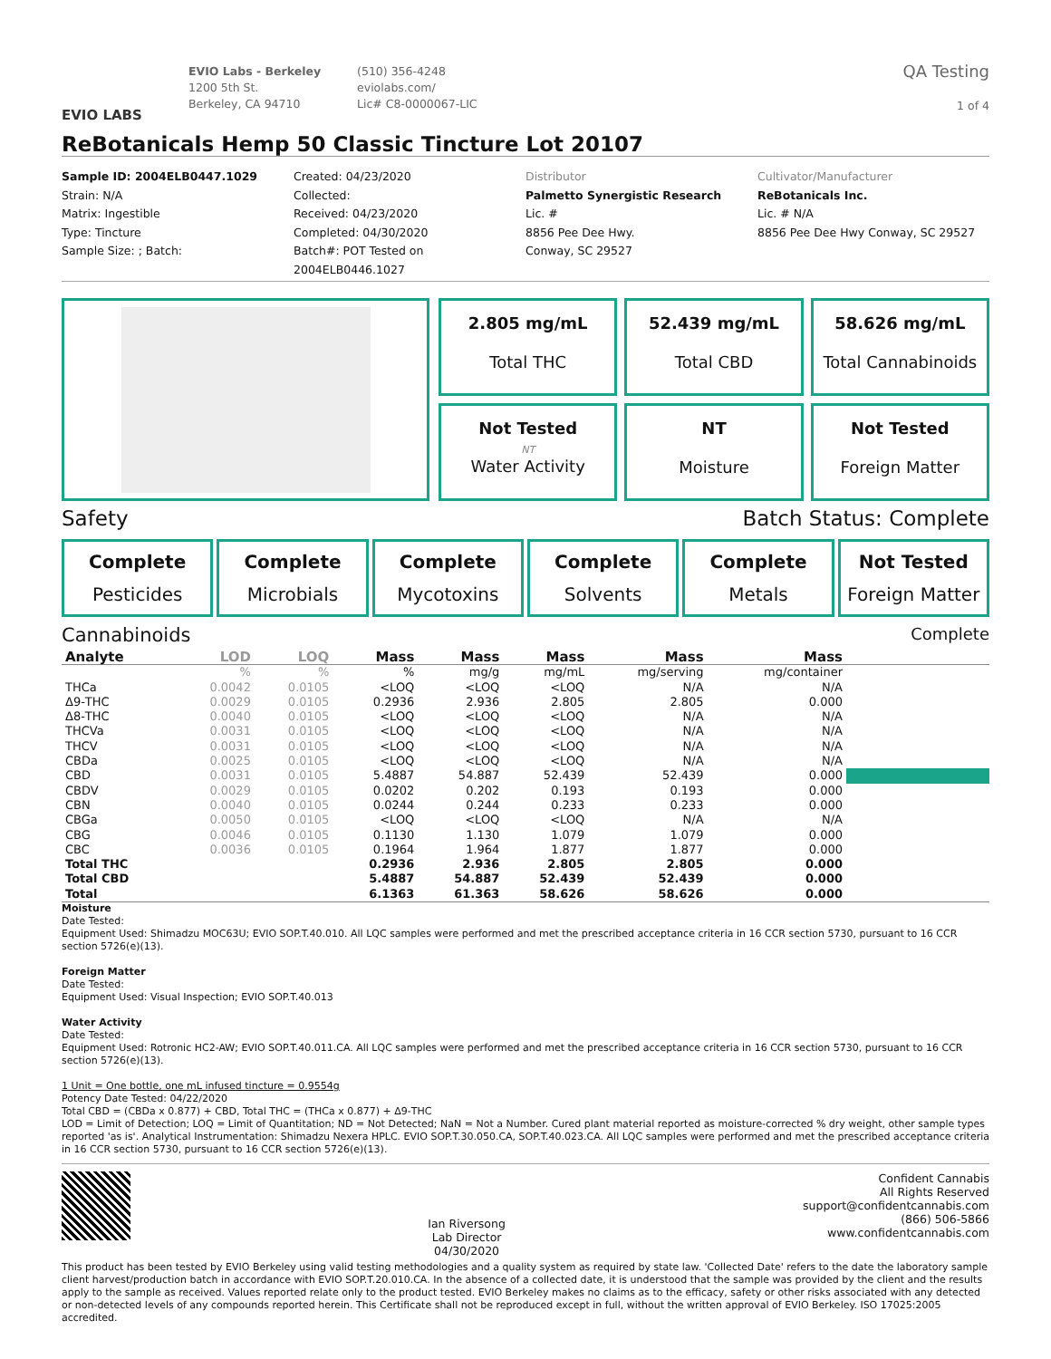EVIO LABS
EVIO Labs - Berkeley
1200 5th St.
Berkeley, CA 94710
(510) 356-4248
eviolabs.com/
Lic# C8-0000067-LIC
QA Testing
1 of 4
ReBotanicals Hemp 50 Classic Tincture Lot 20107
Sample ID: 2004ELB0447.1029
Strain: N/A
Matrix: Ingestible
Type: Tincture
Sample Size: ; Batch:
Created: 04/23/2020
Collected:
Received: 04/23/2020
Completed: 04/30/2020
Batch#: POT Tested on 2004ELB0446.1027
Distributor
Palmetto Synergistic Research
Lic. #
8856 Pee Dee Hwy.
Conway, SC 29527
Cultivator/Manufacturer
ReBotanicals Inc.
Lic. # N/A
8856 Pee Dee Hwy Conway, SC 29527
2.805 mg/mL
Total THC
52.439 mg/mL
Total CBD
58.626 mg/mL
Total Cannabinoids
Not Tested
NT
Water Activity
NT
Moisture
Not Tested
Foreign Matter
Safety Batch Status: Complete
Complete
Pesticides
Complete
Microbials
Complete
Mycotoxins
Complete
Solvents
Complete
Metals
Not Tested
Foreign Matter
Cannabinoids Complete
| Analyte | LOD | LOQ | Mass | Mass | Mass | Mass | Mass | |
| --- | --- | --- | --- | --- | --- | --- | --- | --- |
| | % | % | % | mg/g | mg/mL | mg/serving | mg/container | |
| THCa | 0.0042 | 0.0105 | <LOQ | <LOQ | <LOQ | N/A | N/A | |
| Δ9-THC | 0.0029 | 0.0105 | 0.2936 | 2.936 | 2.805 | 2.805 | 0.000 | |
| Δ8-THC | 0.0040 | 0.0105 | <LOQ | <LOQ | <LOQ | N/A | N/A | |
| THCVa | 0.0031 | 0.0105 | <LOQ | <LOQ | <LOQ | N/A | N/A | |
| THCV | 0.0031 | 0.0105 | <LOQ | <LOQ | <LOQ | N/A | N/A | |
| CBDa | 0.0025 | 0.0105 | <LOQ | <LOQ | <LOQ | N/A | N/A | |
| CBD | 0.0031 | 0.0105 | 5.4887 | 54.887 | 52.439 | 52.439 | 0.000 | |
| CBDV | 0.0029 | 0.0105 | 0.0202 | 0.202 | 0.193 | 0.193 | 0.000 | |
| CBN | 0.0040 | 0.0105 | 0.0244 | 0.244 | 0.233 | 0.233 | 0.000 | |
| CBGa | 0.0050 | 0.0105 | <LOQ | <LOQ | <LOQ | N/A | N/A | |
| CBG | 0.0046 | 0.0105 | 0.1130 | 1.130 | 1.079 | 1.079 | 0.000 | |
| CBC | 0.0036 | 0.0105 | 0.1964 | 1.964 | 1.877 | 1.877 | 0.000 | |
| Total THC | | | 0.2936 | 2.936 | 2.805 | 2.805 | 0.000 | |
| Total CBD | | | 5.4887 | 54.887 | 52.439 | 52.439 | 0.000 | |
| Total | | | 6.1363 | 61.363 | 58.626 | 58.626 | 0.000 | |
Moisture
Date Tested:
Equipment Used: Shimadzu MOC63U; EVIO SOP.T.40.010. All LQC samples were performed and met the prescribed acceptance criteria in 16 CCR section 5730, pursuant to 16 CCR section 5726(e)(13).
Foreign Matter
Date Tested:
Equipment Used: Visual Inspection; EVIO SOP.T.40.013
Water Activity
Date Tested:
Equipment Used: Rotronic HC2-AW; EVIO SOP.T.40.011.CA. All LQC samples were performed and met the prescribed acceptance criteria in 16 CCR section 5730, pursuant to 16 CCR section 5726(e)(13).
1 Unit = One bottle, one mL infused tincture = 0.9554g
Potency Date Tested: 04/22/2020
Total CBD = (CBDa x 0.877) + CBD, Total THC = (THCa x 0.877) + Δ9-THC
LOD = Limit of Detection; LOQ = Limit of Quantitation; ND = Not Detected; NaN = Not a Number. Cured plant material reported as moisture-corrected % dry weight, other sample types reported 'as is'. Analytical Instrumentation: Shimadzu Nexera HPLC. EVIO SOP.T.30.050.CA, SOP.T.40.023.CA. All LQC samples were performed and met the prescribed acceptance criteria in 16 CCR section 5730, pursuant to 16 CCR section 5726(e)(13).
Ian Riversong
Lab Director
04/30/2020
Confident Cannabis
All Rights Reserved
support@confidentcannabis.com
(866) 506-5866
www.confidentcannabis.com
This product has been tested by EVIO Berkeley using valid testing methodologies and a quality system as required by state law. 'Collected Date' refers to the date the laboratory sample client harvest/production batch in accordance with EVIO SOP.T.20.010.CA. In the absence of a collected date, it is understood that the sample was provided by the client and the results apply to the sample as received. Values reported relate only to the product tested. EVIO Berkeley makes no claims as to the efficacy, safety or other risks associated with any detected or non-detected levels of any compounds reported herein. This Certificate shall not be reproduced except in full, without the written approval of EVIO Berkeley. ISO 17025:2005 accredited.